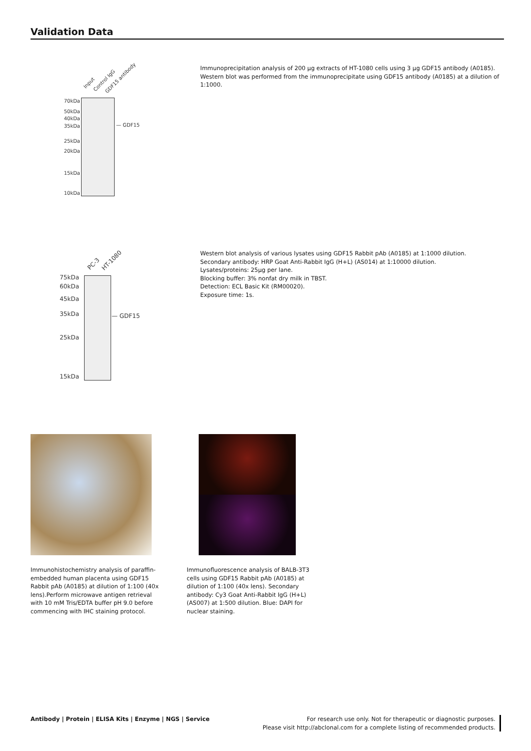Validation Data
Input Control IgG GDF15 antibody
70kDa
50kDa
40kDa
35kDa
25kDa
20kDa
15kDa
10kDa
— GDF15
Immunoprecipitation analysis of 200 µg extracts of HT-1080 cells using 3 µg GDF15 antibody (A0185). Western blot was performed from the immunoprecipitate using GDF15 antibody (A0185) at a dilution of 1:1000.
PC-3 HT-1080
75kDa
60kDa
45kDa
35kDa
25kDa
15kDa
— GDF15
Western blot analysis of various lysates using GDF15 Rabbit pAb (A0185) at 1:1000 dilution.
Secondary antibody: HRP Goat Anti-Rabbit IgG (H+L) (AS014) at 1:10000 dilution.
Lysates/proteins: 25µg per lane.
Blocking buffer: 3% nonfat dry milk in TBST.
Detection: ECL Basic Kit (RM00020).
Exposure time: 1s.
Immunohistochemistry analysis of paraffin-embedded human placenta using GDF15 Rabbit pAb (A0185) at dilution of 1:100 (40x lens).Perform microwave antigen retrieval with 10 mM Tris/EDTA buffer pH 9.0 before commencing with IHC staining protocol.
Immunofluorescence analysis of BALB-3T3 cells using GDF15 Rabbit pAb (A0185) at dilution of 1:100 (40x lens). Secondary antibody: Cy3 Goat Anti-Rabbit IgG (H+L) (AS007) at 1:500 dilution. Blue: DAPI for nuclear staining.
Antibody | Protein | ELISA Kits | Enzyme | NGS | Service
For research use only. Not for therapeutic or diagnostic purposes.
Please visit http://abclonal.com for a complete listing of recommended products.